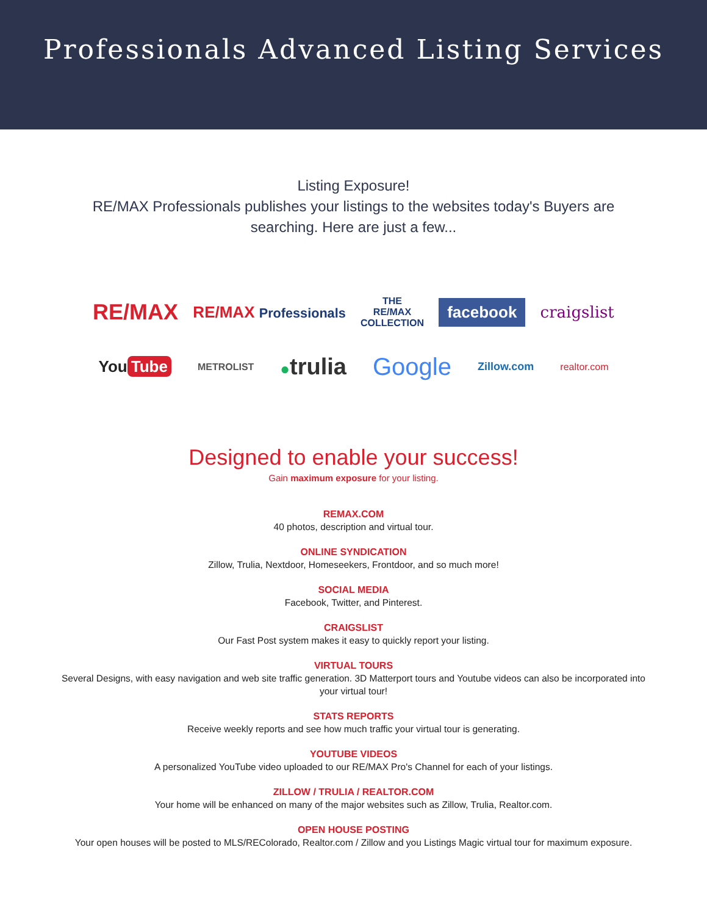Professionals Advanced Listing Services
Listing Exposure!
RE/MAX Professionals publishes your listings to the websites today's Buyers are searching. Here are just a few...
RE/MAX RE/MAX Professionals THE
RE/MAX
COLLECTION facebook craigslist
You Tube METROLIST ●trulia Google Zillow.com realtor.com
Designed to enable your success!
Gain maximum exposure for your listing.
REMAX.COM
40 photos, description and virtual tour.
ONLINE SYNDICATION
Zillow, Trulia, Nextdoor, Homeseekers, Frontdoor, and so much more!
SOCIAL MEDIA
Facebook, Twitter, and Pinterest.
CRAIGSLIST
Our Fast Post system makes it easy to quickly report your listing.
VIRTUAL TOURS
Several Designs, with easy navigation and web site traffic generation. 3D Matterport tours and Youtube videos can also be incorporated into your virtual tour!
STATS REPORTS
Receive weekly reports and see how much traffic your virtual tour is generating.
YOUTUBE VIDEOS
A personalized YouTube video uploaded to our RE/MAX Pro's Channel for each of your listings.
ZILLOW / TRULIA / REALTOR.COM
Your home will be enhanced on many of the major websites such as Zillow, Trulia, Realtor.com.
OPEN HOUSE POSTING
Your open houses will be posted to MLS/REColorado, Realtor.com / Zillow and you Listings Magic virtual tour for maximum exposure.